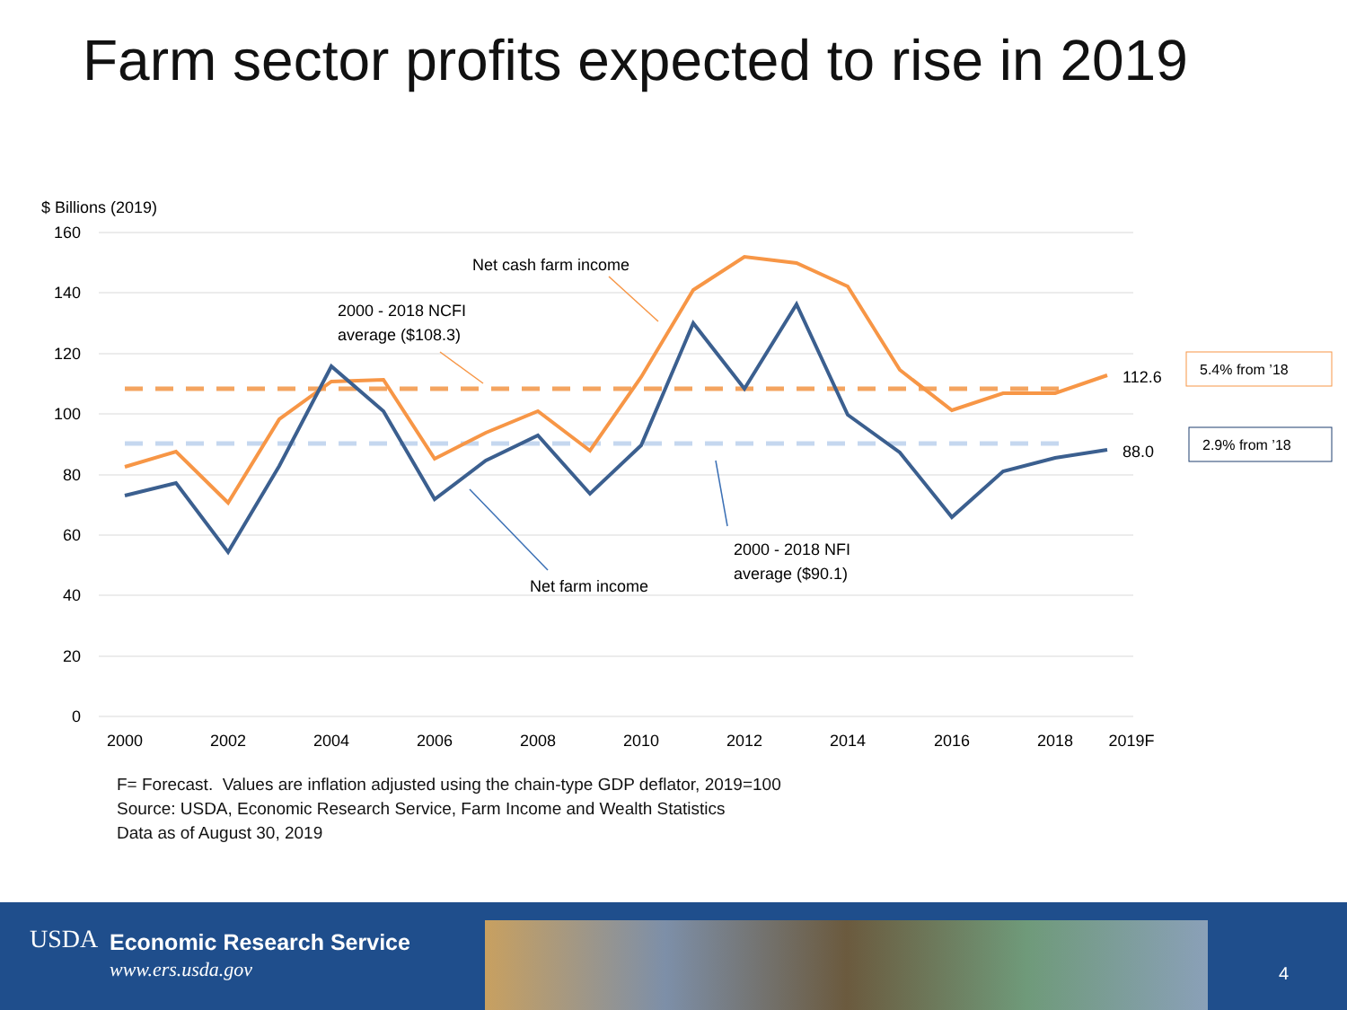Farm sector profits expected to rise in 2019
$ Billions (2019)
160
140
120
100
80
60
40
20
0
2000
2002
2004
2006
2008
2010
2012
2014
2016
2018
2019F
Net cash farm income
2000 - 2018 NCFI
average ($108.3)
Net farm income
2000 - 2018 NFI
average ($90.1)
112.6
88.0
5.4% from ’18
2.9% from ’18
F= Forecast. Values are inflation adjusted using the chain-type GDP deflator, 2019=100
Source: USDA, Economic Research Service, Farm Income and Wealth Statistics
Data as of August 30, 2019
USDA Economic Research Service
www.ers.usda.gov 4